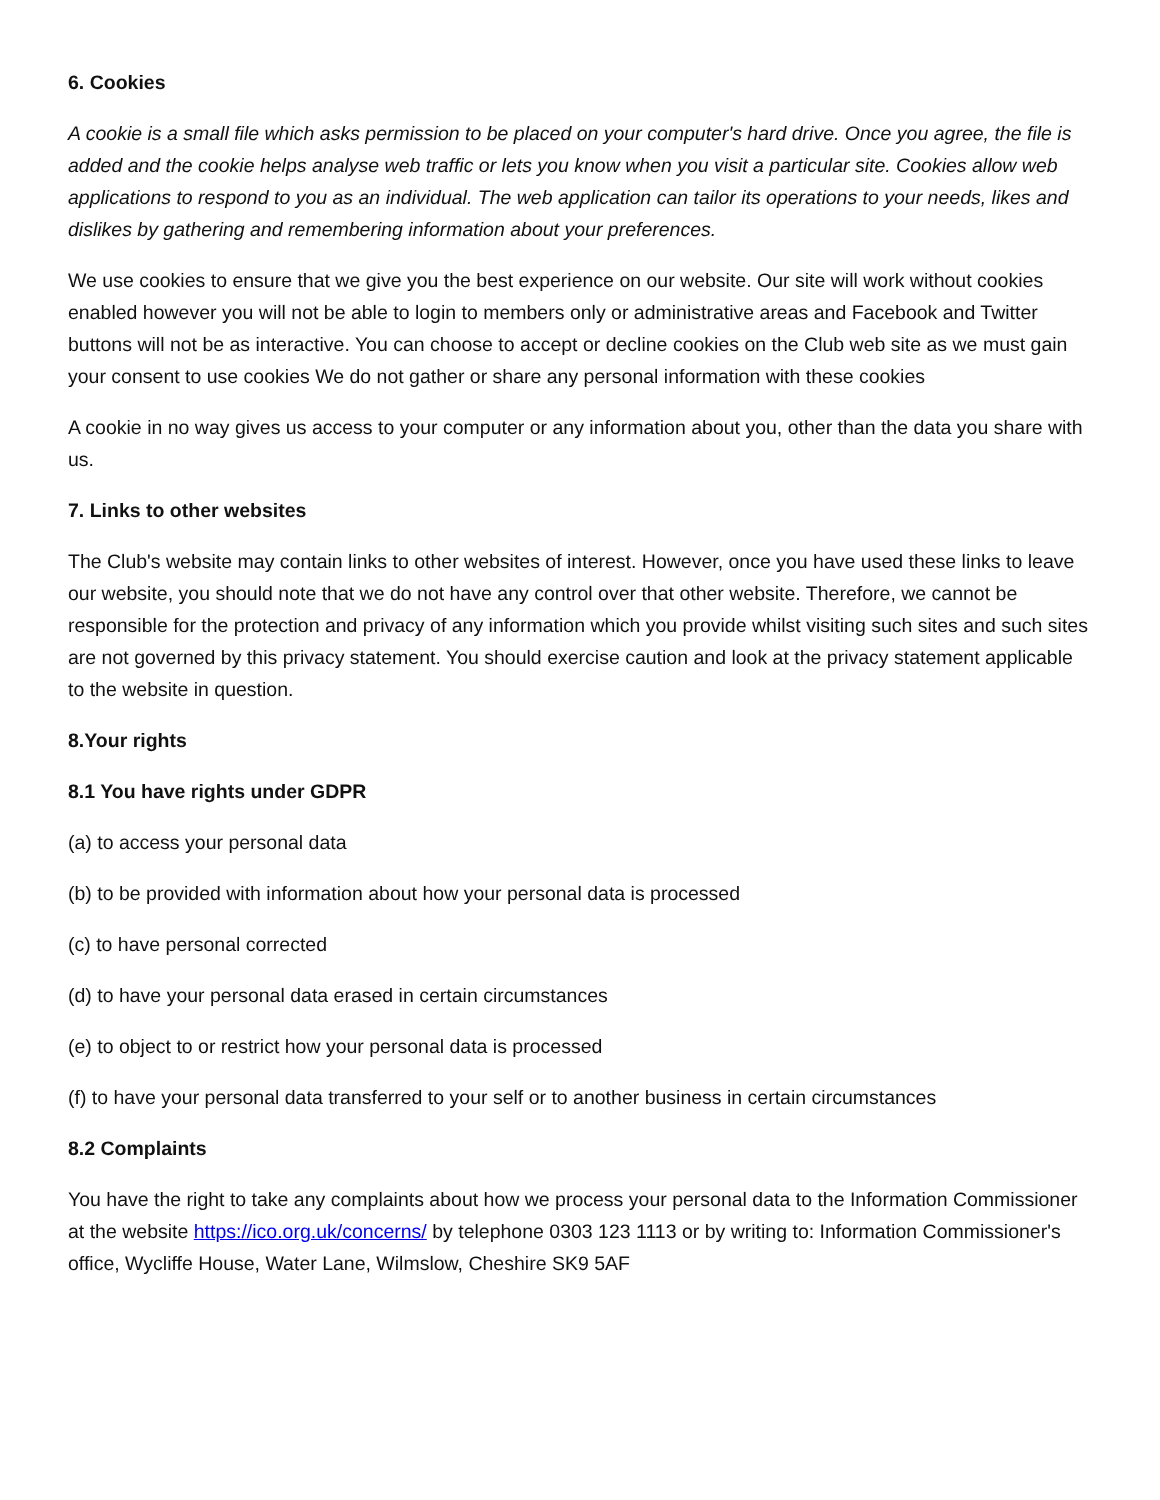6. Cookies
A cookie is a small file which asks permission to be placed on your computer's hard drive. Once you agree, the file is added and the cookie helps analyse web traffic or lets you know when you visit a particular site. Cookies allow web applications to respond to you as an individual. The web application can tailor its operations to your needs, likes and dislikes by gathering and remembering information about your preferences.
We use cookies to ensure that we give you the best experience on our website. Our site will work without cookies enabled however you will not be able to login to members only or administrative areas and Facebook and Twitter buttons will not be as interactive. You can choose to accept or decline cookies on the Club web site as we must gain your consent to use cookies We do not gather or share any personal information with these cookies
A cookie in no way gives us access to your computer or any information about you, other than the data you share with us.
7. Links to other websites
The Club's website may contain links to other websites of interest. However, once you have used these links to leave our website, you should note that we do not have any control over that other website. Therefore, we cannot be responsible for the protection and privacy of any information which you provide whilst visiting such sites and such sites are not governed by this privacy statement. You should exercise caution and look at the privacy statement applicable to the website in question.
8.Your rights
8.1 You have rights under GDPR
(a) to access your personal data
(b) to be provided with information about how your personal data is processed
(c) to have personal corrected
(d) to have your personal data erased in certain circumstances
(e) to object to or restrict how your personal data is processed
(f) to have your personal data transferred to your self or to another business in certain circumstances
8.2 Complaints
You have the right to take any complaints about how we process your personal data to the Information Commissioner at the website https://ico.org.uk/concerns/ by telephone 0303 123 1113 or by writing to: Information Commissioner's office, Wycliffe House, Water Lane, Wilmslow, Cheshire SK9 5AF